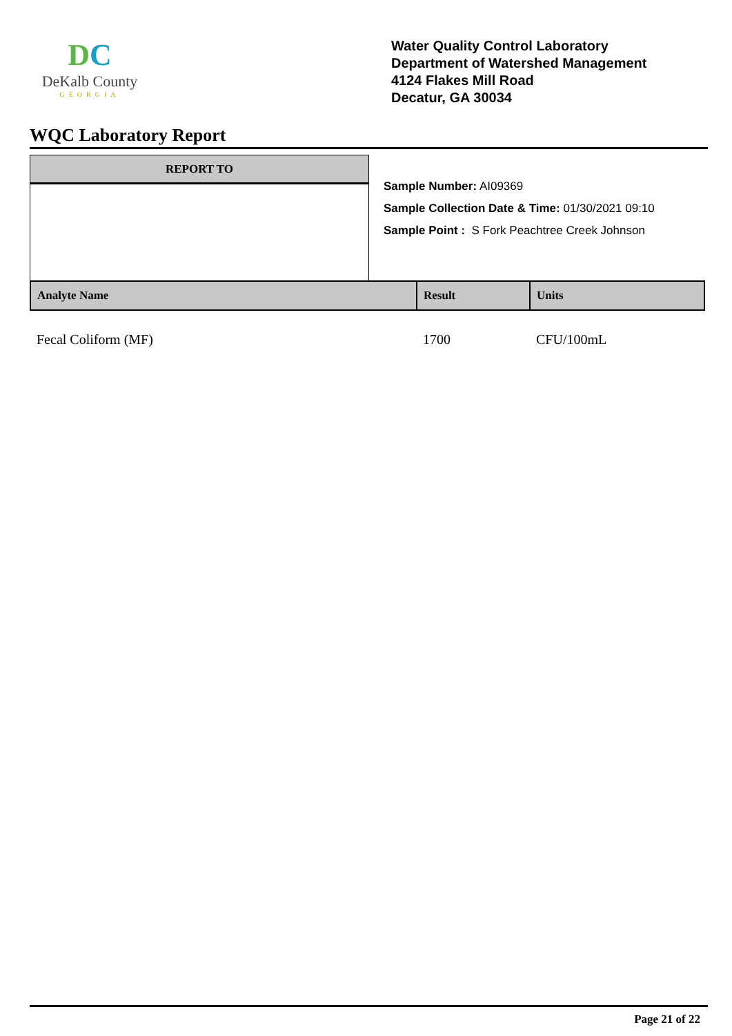DC
DeKalb County
GEORGIA
Water Quality Control Laboratory
Department of Watershed Management
4124 Flakes Mill Road
Decatur, GA 30034
WQC Laboratory Report
REPORT TO
Sample Number: AI09369
Sample Collection Date & Time: 01/30/2021 09:10
Sample Point : S Fork Peachtree Creek Johnson
| Analyte Name | Result | Units |
| --- | --- | --- |
| Fecal Coliform (MF) | 1700 | CFU/100mL |
Page 21 of 22